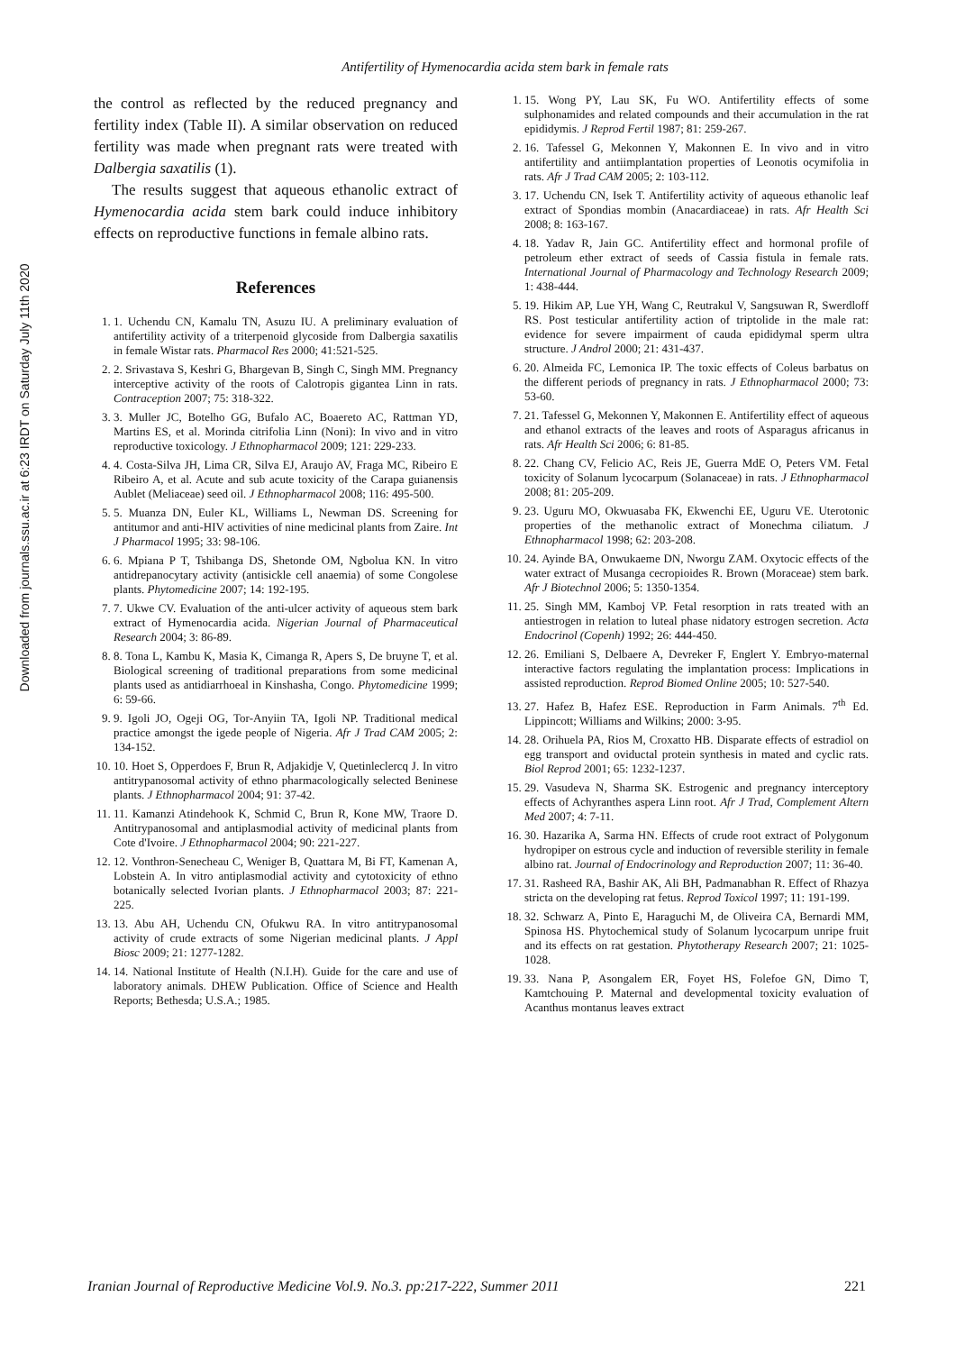Downloaded from journals.ssu.ac.ir at 6:23 IRDT on Saturday July 11th 2020
Antifertility of Hymenocardia acida stem bark in female rats
the control as reflected by the reduced pregnancy and fertility index (Table II). A similar observation on reduced fertility was made when pregnant rats were treated with Dalbergia saxatilis (1).
The results suggest that aqueous ethanolic extract of Hymenocardia acida stem bark could induce inhibitory effects on reproductive functions in female albino rats.
References
1. 1. Uchendu CN, Kamalu TN, Asuzu IU. A preliminary evaluation of antifertility activity of a triterpenoid glycoside from Dalbergia saxatilis in female Wistar rats. Pharmacol Res 2000; 41:521-525.
2. 2. Srivastava S, Keshri G, Bhargevan B, Singh C, Singh MM. Pregnancy interceptive activity of the roots of Calotropis gigantea Linn in rats. Contraception 2007; 75: 318-322.
3. 3. Muller JC, Botelho GG, Bufalo AC, Boaereto AC, Rattman YD, Martins ES, et al. Morinda citrifolia Linn (Noni): In vivo and in vitro reproductive toxicology. J Ethnopharmacol 2009; 121: 229-233.
4. 4. Costa-Silva JH, Lima CR, Silva EJ, Araujo AV, Fraga MC, Ribeiro E Ribeiro A, et al. Acute and sub acute toxicity of the Carapa guianensis Aublet (Meliaceae) seed oil. J Ethnopharmacol 2008; 116: 495-500.
5. 5. Muanza DN, Euler KL, Williams L, Newman DS. Screening for antitumor and anti-HIV activities of nine medicinal plants from Zaire. Int J Pharmacol 1995; 33: 98-106.
6. 6. Mpiana P T, Tshibanga DS, Shetonde OM, Ngbolua KN. In vitro antidrepanocytary activity (antisickle cell anaemia) of some Congolese plants. Phytomedicine 2007; 14: 192-195.
7. 7. Ukwe CV. Evaluation of the anti-ulcer activity of aqueous stem bark extract of Hymenocardia acida. Nigerian Journal of Pharmaceutical Research 2004; 3: 86-89.
8. 8. Tona L, Kambu K, Masia K, Cimanga R, Apers S, De bruyne T, et al. Biological screening of traditional preparations from some medicinal plants used as antidiarrhoeal in Kinshasha, Congo. Phytomedicine 1999; 6: 59-66.
9. 9. Igoli JO, Ogeji OG, Tor-Anyiin TA, Igoli NP. Traditional medical practice amongst the igede people of Nigeria. Afr J Trad CAM 2005; 2: 134-152.
10. 10. Hoet S, Opperdoes F, Brun R, Adjakidje V, Quetinleclercq J. In vitro antitrypanosomal activity of ethno pharmacologically selected Beninese plants. J Ethnopharmacol 2004; 91: 37-42.
11. 11. Kamanzi Atindehook K, Schmid C, Brun R, Kone MW, Traore D. Antitrypanosomal and antiplasmodial activity of medicinal plants from Cote d'Ivoire. J Ethnopharmacol 2004; 90: 221-227.
12. 12. Vonthron-Senecheau C, Weniger B, Quattara M, Bi FT, Kamenan A, Lobstein A. In vitro antiplasmodial activity and cytotoxicity of ethno botanically selected Ivorian plants. J Ethnopharmacol 2003; 87: 221-225.
13. 13. Abu AH, Uchendu CN, Ofukwu RA. In vitro antitrypanosomal activity of crude extracts of some Nigerian medicinal plants. J Appl Biosc 2009; 21: 1277-1282.
14. 14. National Institute of Health (N.I.H). Guide for the care and use of laboratory animals. DHEW Publication. Office of Science and Health Reports; Bethesda; U.S.A.; 1985.
1. 15. Wong PY, Lau SK, Fu WO. Antifertility effects of some sulphonamides and related compounds and their accumulation in the rat epididymis. J Reprod Fertil 1987; 81: 259-267.
2. 16. Tafessel G, Mekonnen Y, Makonnen E. In vivo and in vitro antifertility and antiimplantation properties of Leonotis ocymifolia in rats. Afr J Trad CAM 2005; 2: 103-112.
3. 17. Uchendu CN, Isek T. Antifertility activity of aqueous ethanolic leaf extract of Spondias mombin (Anacardiaceae) in rats. Afr Health Sci 2008; 8: 163-167.
4. 18. Yadav R, Jain GC. Antifertility effect and hormonal profile of petroleum ether extract of seeds of Cassia fistula in female rats. International Journal of Pharmacology and Technology Research 2009; 1: 438-444.
5. 19. Hikim AP, Lue YH, Wang C, Reutrakul V, Sangsuwan R, Swerdloff RS. Post testicular antifertility action of triptolide in the male rat: evidence for severe impairment of cauda epididymal sperm ultra structure. J Androl 2000; 21: 431-437.
6. 20. Almeida FC, Lemonica IP. The toxic effects of Coleus barbatus on the different periods of pregnancy in rats. J Ethnopharmacol 2000; 73: 53-60.
7. 21. Tafessel G, Mekonnen Y, Makonnen E. Antifertility effect of aqueous and ethanol extracts of the leaves and roots of Asparagus africanus in rats. Afr Health Sci 2006; 6: 81-85.
8. 22. Chang CV, Felicio AC, Reis JE, Guerra MdE O, Peters VM. Fetal toxicity of Solanum lycocarpum (Solanaceae) in rats. J Ethnopharmacol 2008; 81: 205-209.
9. 23. Uguru MO, Okwuasaba FK, Ekwenchi EE, Uguru VE. Uterotonic properties of the methanolic extract of Monechma ciliatum. J Ethnopharmacol 1998; 62: 203-208.
10. 24. Ayinde BA, Onwukaeme DN, Nworgu ZAM. Oxytocic effects of the water extract of Musanga cecropioides R. Brown (Moraceae) stem bark. Afr J Biotechnol 2006; 5: 1350-1354.
11. 25. Singh MM, Kamboj VP. Fetal resorption in rats treated with an antiestrogen in relation to luteal phase nidatory estrogen secretion. Acta Endocrinol (Copenh) 1992; 26: 444-450.
12. 26. Emiliani S, Delbaere A, Devreker F, Englert Y. Embryo-maternal interactive factors regulating the implantation process: Implications in assisted reproduction. Reprod Biomed Online 2005; 10: 527-540.
13. 27. Hafez B, Hafez ESE. Reproduction in Farm Animals. 7<sup>th</sup> Ed. Lippincott; Williams and Wilkins; 2000: 3-95.
14. 28. Orihuela PA, Rios M, Croxatto HB. Disparate effects of estradiol on egg transport and oviductal protein synthesis in mated and cyclic rats. Biol Reprod 2001; 65: 1232-1237.
15. 29. Vasudeva N, Sharma SK. Estrogenic and pregnancy interceptory effects of Achyranthes aspera Linn root. Afr J Trad, Complement Altern Med 2007; 4: 7-11.
16. 30. Hazarika A, Sarma HN. Effects of crude root extract of Polygonum hydropiper on estrous cycle and induction of reversible sterility in female albino rat. Journal of Endocrinology and Reproduction 2007; 11: 36-40.
17. 31. Rasheed RA, Bashir AK, Ali BH, Padmanabhan R. Effect of Rhazya stricta on the developing rat fetus. Reprod Toxicol 1997; 11: 191-199.
18. 32. Schwarz A, Pinto E, Haraguchi M, de Oliveira CA, Bernardi MM, Spinosa HS. Phytochemical study of Solanum lycocarpum unripe fruit and its effects on rat gestation. Phytotherapy Research 2007; 21: 1025-1028.
19. 33. Nana P, Asongalem ER, Foyet HS, Folefoe GN, Dimo T, Kamtchouing P. Maternal and developmental toxicity evaluation of Acanthus montanus leaves extract
Iranian Journal of Reproductive Medicine Vol.9. No.3. pp:217-222, Summer 2011 221